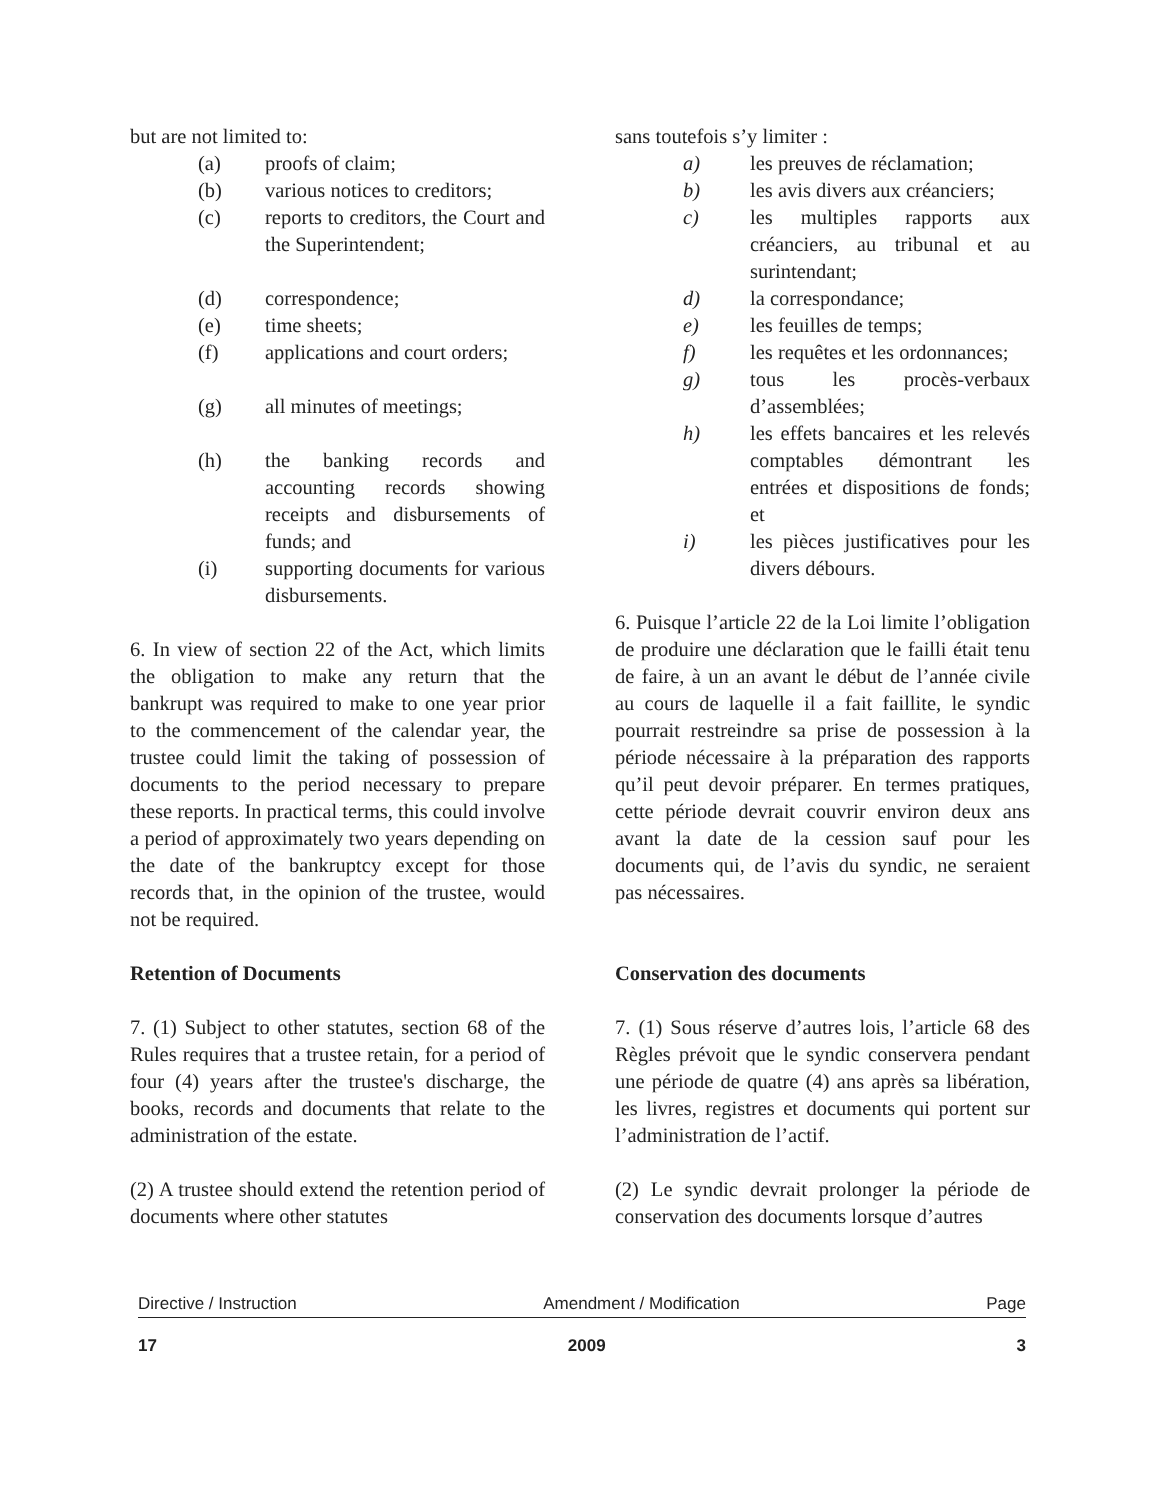but are not limited to:
(a) proofs of claim;
(b) various notices to creditors;
(c) reports to creditors, the Court and the Superintendent;
(d) correspondence;
(e) time sheets;
(f) applications and court orders;
(g) all minutes of meetings;
(h) the banking records and accounting records showing receipts and disbursements of funds; and
(i) supporting documents for various disbursements.
6. In view of section 22 of the Act, which limits the obligation to make any return that the bankrupt was required to make to one year prior to the commencement of the calendar year, the trustee could limit the taking of possession of documents to the period necessary to prepare these reports. In practical terms, this could involve a period of approximately two years depending on the date of the bankruptcy except for those records that, in the opinion of the trustee, would not be required.
Retention of Documents
7. (1) Subject to other statutes, section 68 of the Rules requires that a trustee retain, for a period of four (4) years after the trustee's discharge, the books, records and documents that relate to the administration of the estate.
(2) A trustee should extend the retention period of documents where other statutes
sans toutefois s’y limiter :
a) les preuves de réclamation;
b) les avis divers aux créanciers;
c) les multiples rapports aux créanciers, au tribunal et au surintendant;
d) la correspondance;
e) les feuilles de temps;
f) les requêtes et les ordonnances;
g) tous les procès-verbaux d’assemblées;
h) les effets bancaires et les relevés comptables démontrant les entrées et dispositions de fonds; et
i) les pièces justificatives pour les divers débours.
6. Puisque l’article 22 de la Loi limite l’obligation de produire une déclaration que le failli était tenu de faire, à un an avant le début de l’année civile au cours de laquelle il a fait faillite, le syndic pourrait restreindre sa prise de possession à la période nécessaire à la préparation des rapports qu’il peut devoir préparer. En termes pratiques, cette période devrait couvrir environ deux ans avant la date de la cession sauf pour les documents qui, de l’avis du syndic, ne seraient pas nécessaires.
Conservation des documents
7. (1) Sous réserve d’autres lois, l’article 68 des Règles prévoit que le syndic conservera pendant une période de quatre (4) ans après sa libération, les livres, registres et documents qui portent sur l’administration de l’actif.
(2) Le syndic devrait prolonger la période de conservation des documents lorsque d’autres
Directive / Instruction Amendment / Modification Page
17 2009 3